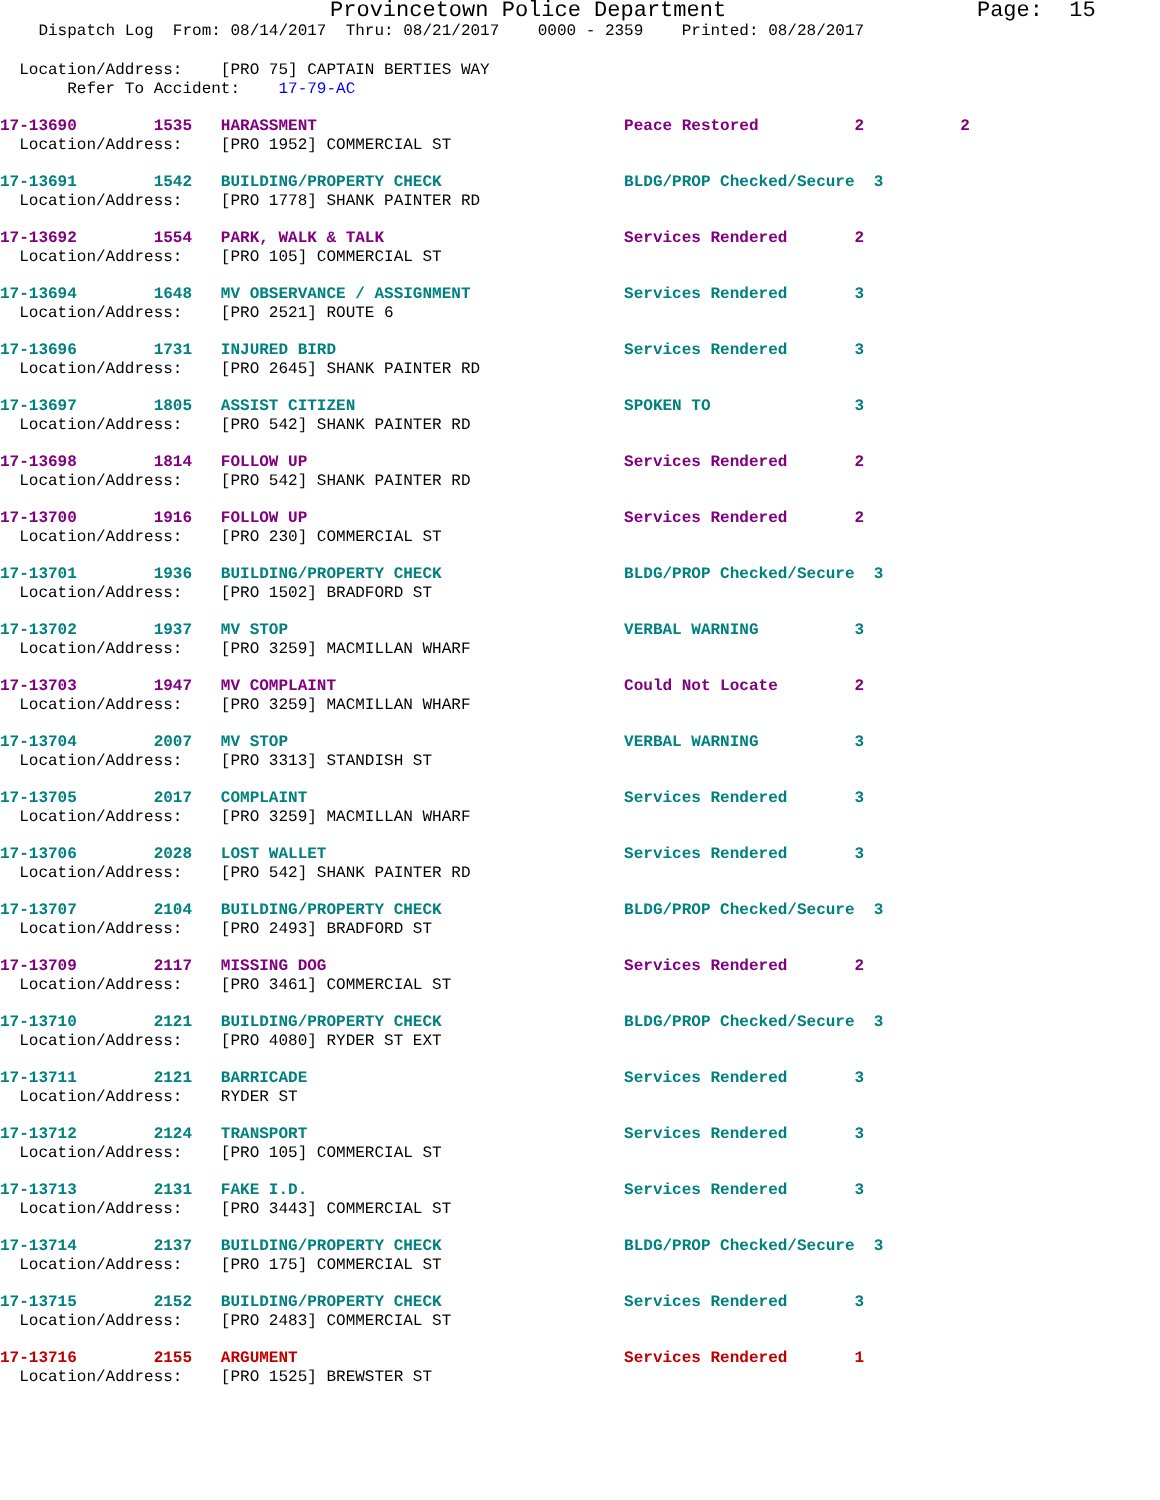Provincetown Police Department                   Page:  15
    Dispatch Log  From: 08/14/2017  Thru: 08/21/2017    0000 - 2359    Printed: 08/28/2017
  Location/Address:    [PRO 75] CAPTAIN BERTIES WAY
       Refer To Accident:    17-79-AC
17-13690        1535   HARASSMENT                                Peace Restored          2          2
  Location/Address:    [PRO 1952] COMMERCIAL ST
17-13691        1542   BUILDING/PROPERTY CHECK                   BLDG/PROP Checked/Secure  3
  Location/Address:    [PRO 1778] SHANK PAINTER RD
17-13692        1554   PARK, WALK & TALK                         Services Rendered       2
  Location/Address:    [PRO 105] COMMERCIAL ST
17-13694        1648   MV OBSERVANCE / ASSIGNMENT                Services Rendered       3
  Location/Address:    [PRO 2521] ROUTE 6
17-13696        1731   INJURED BIRD                              Services Rendered       3
  Location/Address:    [PRO 2645] SHANK PAINTER RD
17-13697        1805   ASSIST CITIZEN                            SPOKEN TO               3
  Location/Address:    [PRO 542] SHANK PAINTER RD
17-13698        1814   FOLLOW UP                                 Services Rendered       2
  Location/Address:    [PRO 542] SHANK PAINTER RD
17-13700        1916   FOLLOW UP                                 Services Rendered       2
  Location/Address:    [PRO 230] COMMERCIAL ST
17-13701        1936   BUILDING/PROPERTY CHECK                   BLDG/PROP Checked/Secure  3
  Location/Address:    [PRO 1502] BRADFORD ST
17-13702        1937   MV STOP                                   VERBAL WARNING          3
  Location/Address:    [PRO 3259] MACMILLAN WHARF
17-13703        1947   MV COMPLAINT                              Could Not Locate        2
  Location/Address:    [PRO 3259] MACMILLAN WHARF
17-13704        2007   MV STOP                                   VERBAL WARNING          3
  Location/Address:    [PRO 3313] STANDISH ST
17-13705        2017   COMPLAINT                                 Services Rendered       3
  Location/Address:    [PRO 3259] MACMILLAN WHARF
17-13706        2028   LOST WALLET                               Services Rendered       3
  Location/Address:    [PRO 542] SHANK PAINTER RD
17-13707        2104   BUILDING/PROPERTY CHECK                   BLDG/PROP Checked/Secure  3
  Location/Address:    [PRO 2493] BRADFORD ST
17-13709        2117   MISSING DOG                               Services Rendered       2
  Location/Address:    [PRO 3461] COMMERCIAL ST
17-13710        2121   BUILDING/PROPERTY CHECK                   BLDG/PROP Checked/Secure  3
  Location/Address:    [PRO 4080] RYDER ST EXT
17-13711        2121   BARRICADE                                 Services Rendered       3
  Location/Address:    RYDER ST
17-13712        2124   TRANSPORT                                 Services Rendered       3
  Location/Address:    [PRO 105] COMMERCIAL ST
17-13713        2131   FAKE I.D.                                 Services Rendered       3
  Location/Address:    [PRO 3443] COMMERCIAL ST
17-13714        2137   BUILDING/PROPERTY CHECK                   BLDG/PROP Checked/Secure  3
  Location/Address:    [PRO 175] COMMERCIAL ST
17-13715        2152   BUILDING/PROPERTY CHECK                   Services Rendered       3
  Location/Address:    [PRO 2483] COMMERCIAL ST
17-13716        2155   ARGUMENT                                  Services Rendered       1
  Location/Address:    [PRO 1525] BREWSTER ST